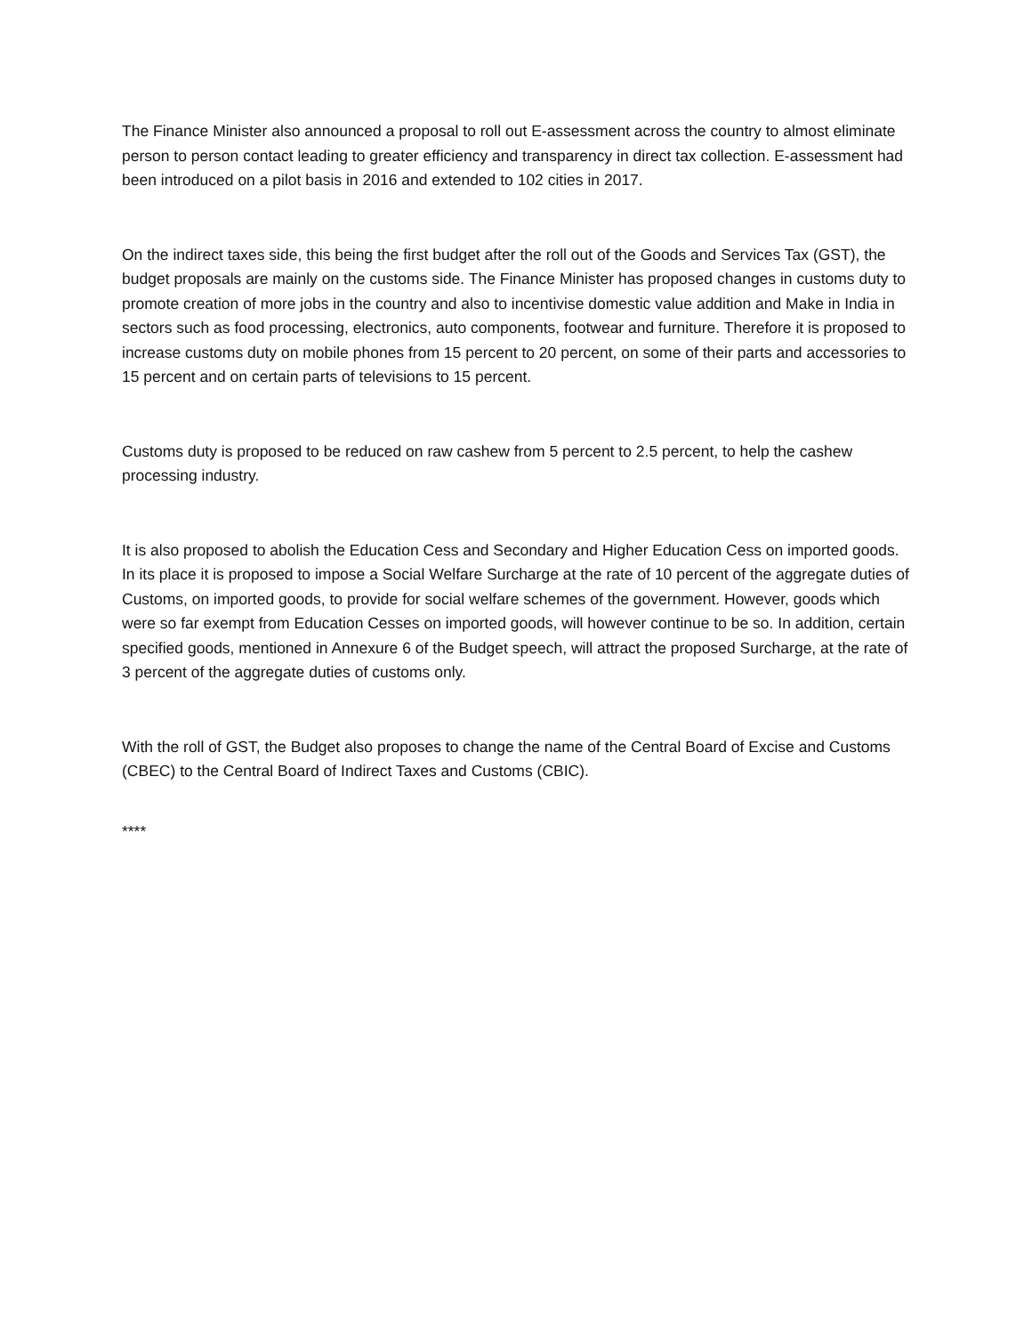The Finance Minister also announced a proposal to roll out E-assessment across the country to almost eliminate person to person contact leading to greater efficiency and transparency in direct tax collection. E-assessment had been introduced on a pilot basis in 2016 and extended to 102 cities in 2017.
On the indirect taxes side, this being the first budget after the roll out of the Goods and Services Tax (GST), the budget proposals are mainly on the customs side. The Finance Minister has proposed changes in customs duty to promote creation of more jobs in the country and also to incentivise domestic value addition and Make in India in sectors such as food processing, electronics, auto components, footwear and furniture. Therefore it is proposed to increase customs duty on mobile phones from 15 percent to 20 percent, on some of their parts and accessories to 15 percent and on certain parts of televisions to 15 percent.
Customs duty is proposed to be reduced on raw cashew from 5 percent to 2.5 percent, to help the cashew processing industry.
It is also proposed to abolish the Education Cess and Secondary and Higher Education Cess on imported goods. In its place it is proposed to impose a Social Welfare Surcharge at the rate of 10 percent of the aggregate duties of Customs, on imported goods, to provide for social welfare schemes of the government. However, goods which were so far exempt from Education Cesses on imported goods, will however continue to be so. In addition, certain specified goods, mentioned in Annexure 6 of the Budget speech, will attract the proposed Surcharge, at the rate of 3 percent of the aggregate duties of customs only.
With the roll of GST, the Budget also proposes to change the name of the Central Board of Excise and Customs (CBEC) to the Central Board of Indirect Taxes and Customs (CBIC).
****